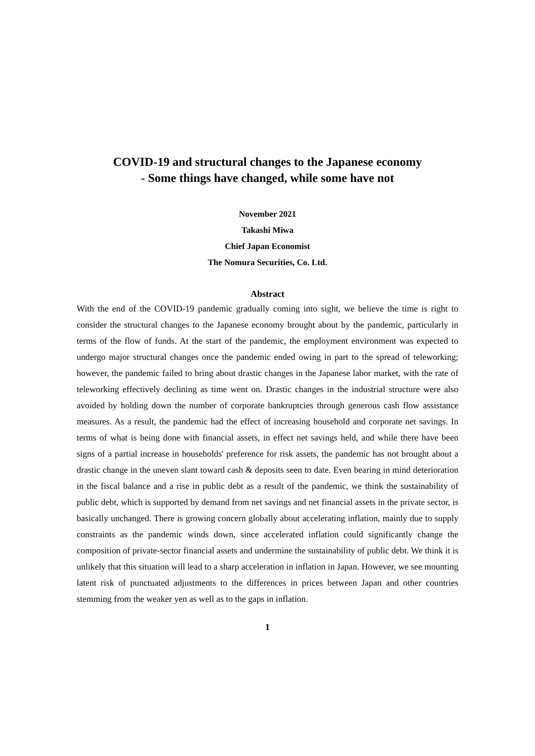COVID-19 and structural changes to the Japanese economy
- Some things have changed, while some have not
November 2021
Takashi Miwa
Chief Japan Economist
The Nomura Securities, Co. Ltd.
Abstract
With the end of the COVID-19 pandemic gradually coming into sight, we believe the time is right to consider the structural changes to the Japanese economy brought about by the pandemic, particularly in terms of the flow of funds. At the start of the pandemic, the employment environment was expected to undergo major structural changes once the pandemic ended owing in part to the spread of teleworking; however, the pandemic failed to bring about drastic changes in the Japanese labor market, with the rate of teleworking effectively declining as time went on. Drastic changes in the industrial structure were also avoided by holding down the number of corporate bankruptcies through generous cash flow assistance measures. As a result, the pandemic had the effect of increasing household and corporate net savings. In terms of what is being done with financial assets, in effect net savings held, and while there have been signs of a partial increase in households' preference for risk assets, the pandemic has not brought about a drastic change in the uneven slant toward cash & deposits seen to date. Even bearing in mind deterioration in the fiscal balance and a rise in public debt as a result of the pandemic, we think the sustainability of public debt, which is supported by demand from net savings and net financial assets in the private sector, is basically unchanged. There is growing concern globally about accelerating inflation, mainly due to supply constraints as the pandemic winds down, since accelerated inflation could significantly change the composition of private-sector financial assets and undermine the sustainability of public debt. We think it is unlikely that this situation will lead to a sharp acceleration in inflation in Japan. However, we see mounting latent risk of punctuated adjustments to the differences in prices between Japan and other countries stemming from the weaker yen as well as to the gaps in inflation.
1